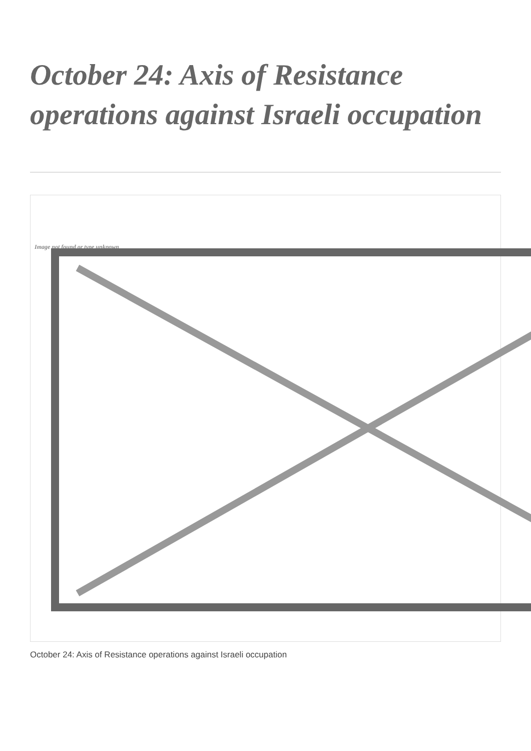October 24: Axis of Resistance operations against Israeli occupation
Image not found or type unknown
October 24: Axis of Resistance operations against Israeli occupation